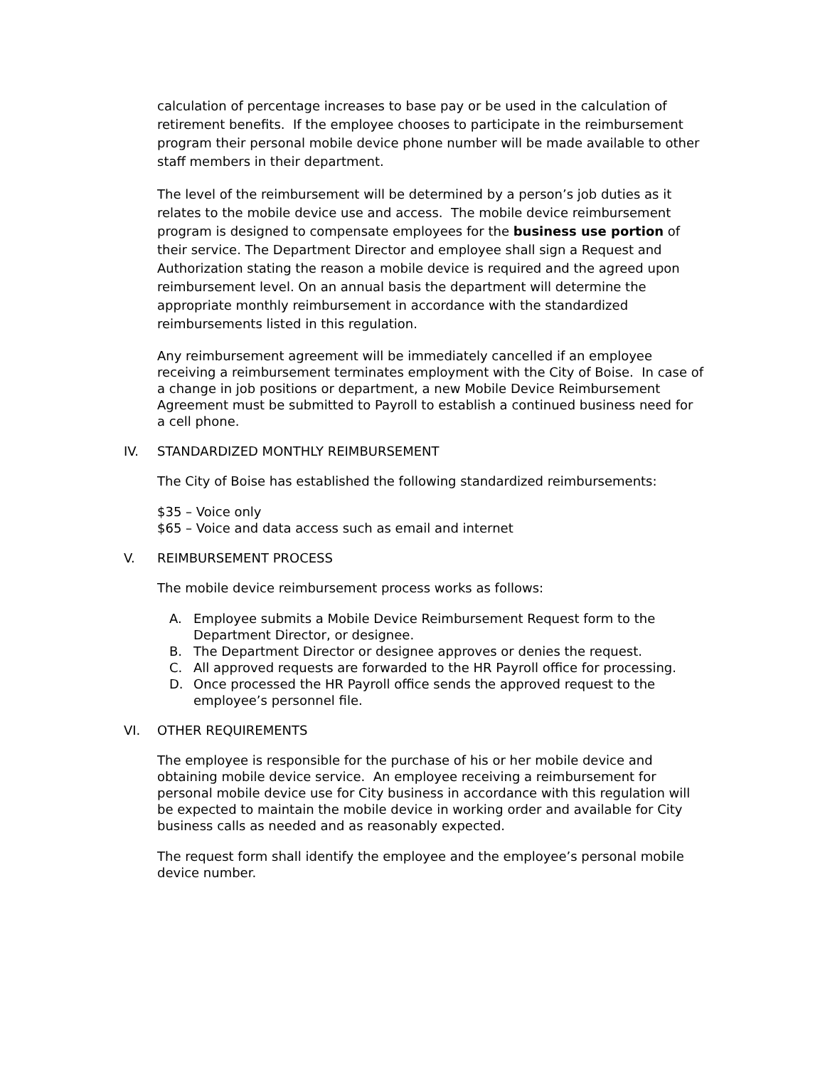calculation of percentage increases to base pay or be used in the calculation of retirement benefits. If the employee chooses to participate in the reimbursement program their personal mobile device phone number will be made available to other staff members in their department.
The level of the reimbursement will be determined by a person’s job duties as it relates to the mobile device use and access. The mobile device reimbursement program is designed to compensate employees for the business use portion of their service. The Department Director and employee shall sign a Request and Authorization stating the reason a mobile device is required and the agreed upon reimbursement level. On an annual basis the department will determine the appropriate monthly reimbursement in accordance with the standardized reimbursements listed in this regulation.
Any reimbursement agreement will be immediately cancelled if an employee receiving a reimbursement terminates employment with the City of Boise. In case of a change in job positions or department, a new Mobile Device Reimbursement Agreement must be submitted to Payroll to establish a continued business need for a cell phone.
IV. STANDARDIZED MONTHLY REIMBURSEMENT
The City of Boise has established the following standardized reimbursements:
$35 – Voice only
$65 – Voice and data access such as email and internet
V. REIMBURSEMENT PROCESS
The mobile device reimbursement process works as follows:
A. Employee submits a Mobile Device Reimbursement Request form to the Department Director, or designee.
B. The Department Director or designee approves or denies the request.
C. All approved requests are forwarded to the HR Payroll office for processing.
D. Once processed the HR Payroll office sends the approved request to the employee’s personnel file.
VI. OTHER REQUIREMENTS
The employee is responsible for the purchase of his or her mobile device and obtaining mobile device service. An employee receiving a reimbursement for personal mobile device use for City business in accordance with this regulation will be expected to maintain the mobile device in working order and available for City business calls as needed and as reasonably expected.
The request form shall identify the employee and the employee’s personal mobile device number.